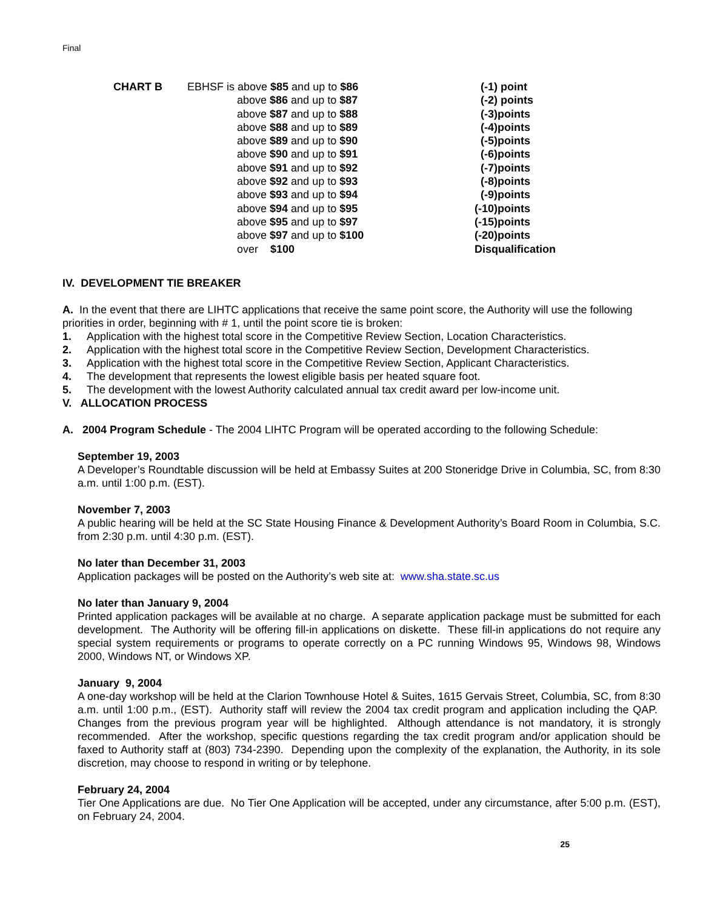Final
| CHART B | EBHSF is above $85 and up to $86 | (-1) point |
| | above $86 and up to $87 | (-2) points |
| | above $87 and up to $88 | (-3)points |
| | above $88 and up to $89 | (-4)points |
| | above $89 and up to $90 | (-5)points |
| | above $90 and up to $91 | (-6)points |
| | above $91 and up to $92 | (-7)points |
| | above $92 and up to $93 | (-8)points |
| | above $93 and up to $94 | (-9)points |
| | above $94 and up to $95 | (-10)points |
| | above $95 and up to $97 | (-15)points |
| | above $97 and up to $100 | (-20)points |
| | over $100 | Disqualification |
IV. DEVELOPMENT TIE BREAKER
A. In the event that there are LIHTC applications that receive the same point score, the Authority will use the following priorities in order, beginning with # 1, until the point score tie is broken:
1. Application with the highest total score in the Competitive Review Section, Location Characteristics.
2. Application with the highest total score in the Competitive Review Section, Development Characteristics.
3. Application with the highest total score in the Competitive Review Section, Applicant Characteristics.
4. The development that represents the lowest eligible basis per heated square foot.
5. The development with the lowest Authority calculated annual tax credit award per low-income unit.
V. ALLOCATION PROCESS
A. 2004 Program Schedule - The 2004 LIHTC Program will be operated according to the following Schedule:
September 19, 2003
A Developer’s Roundtable discussion will be held at Embassy Suites at 200 Stoneridge Drive in Columbia, SC, from 8:30 a.m. until 1:00 p.m. (EST).
November 7, 2003
A public hearing will be held at the SC State Housing Finance & Development Authority’s Board Room in Columbia, S.C. from 2:30 p.m. until 4:30 p.m. (EST).
No later than December 31, 2003
Application packages will be posted on the Authority’s web site at: www.sha.state.sc.us
No later than January 9, 2004
Printed application packages will be available at no charge. A separate application package must be submitted for each development. The Authority will be offering fill-in applications on diskette. These fill-in applications do not require any special system requirements or programs to operate correctly on a PC running Windows 95, Windows 98, Windows 2000, Windows NT, or Windows XP.
January 9, 2004
A one-day workshop will be held at the Clarion Townhouse Hotel & Suites, 1615 Gervais Street, Columbia, SC, from 8:30 a.m. until 1:00 p.m., (EST). Authority staff will review the 2004 tax credit program and application including the QAP. Changes from the previous program year will be highlighted. Although attendance is not mandatory, it is strongly recommended. After the workshop, specific questions regarding the tax credit program and/or application should be faxed to Authority staff at (803) 734-2390. Depending upon the complexity of the explanation, the Authority, in its sole discretion, may choose to respond in writing or by telephone.
February 24, 2004
Tier One Applications are due. No Tier One Application will be accepted, under any circumstance, after 5:00 p.m. (EST), on February 24, 2004.
25